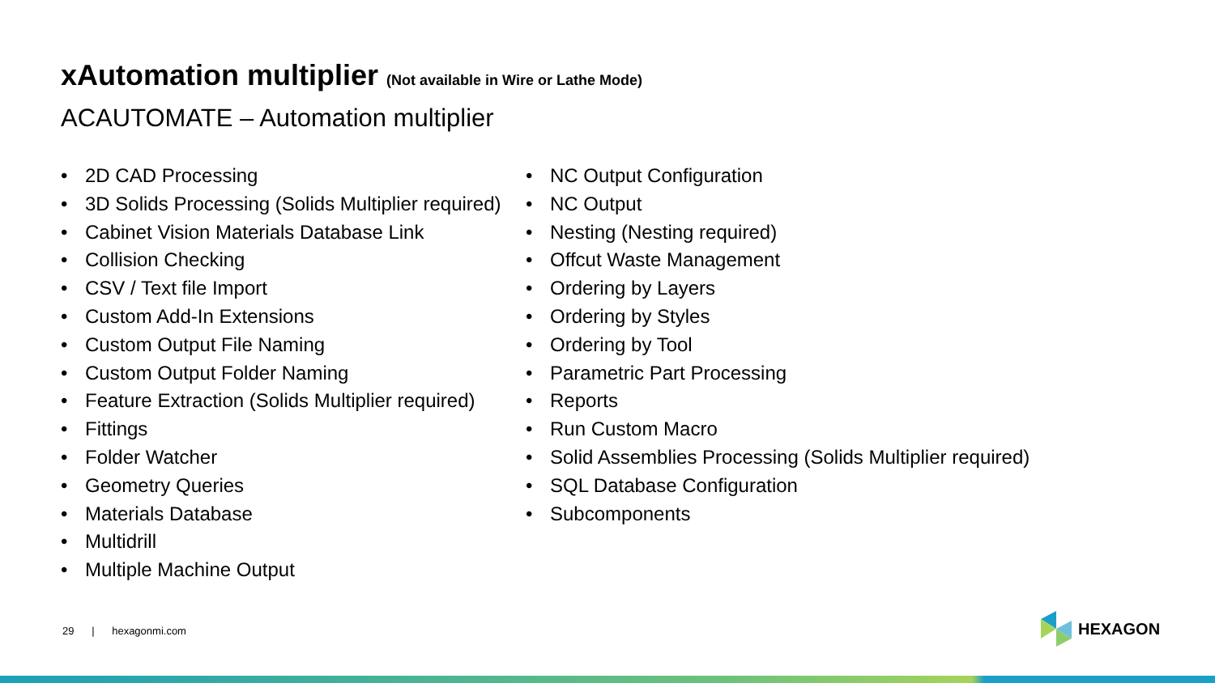xAutomation multiplier (Not available in Wire or Lathe Mode)
ACAUTOMATE – Automation multiplier
• 2D CAD Processing
• 3D Solids Processing (Solids Multiplier required)
• Cabinet Vision Materials Database Link
• Collision Checking
• CSV / Text file Import
• Custom Add-In Extensions
• Custom Output File Naming
• Custom Output Folder Naming
• Feature Extraction (Solids Multiplier required)
• Fittings
• Folder Watcher
• Geometry Queries
• Materials Database
• Multidrill
• Multiple Machine Output
• NC Output Configuration
• NC Output
• Nesting (Nesting required)
• Offcut Waste Management
• Ordering by Layers
• Ordering by Styles
• Ordering by Tool
• Parametric Part Processing
• Reports
• Run Custom Macro
• Solid Assemblies Processing (Solids Multiplier required)
• SQL Database Configuration
• Subcomponents
29 | hexagonmi.com
HEXAGON